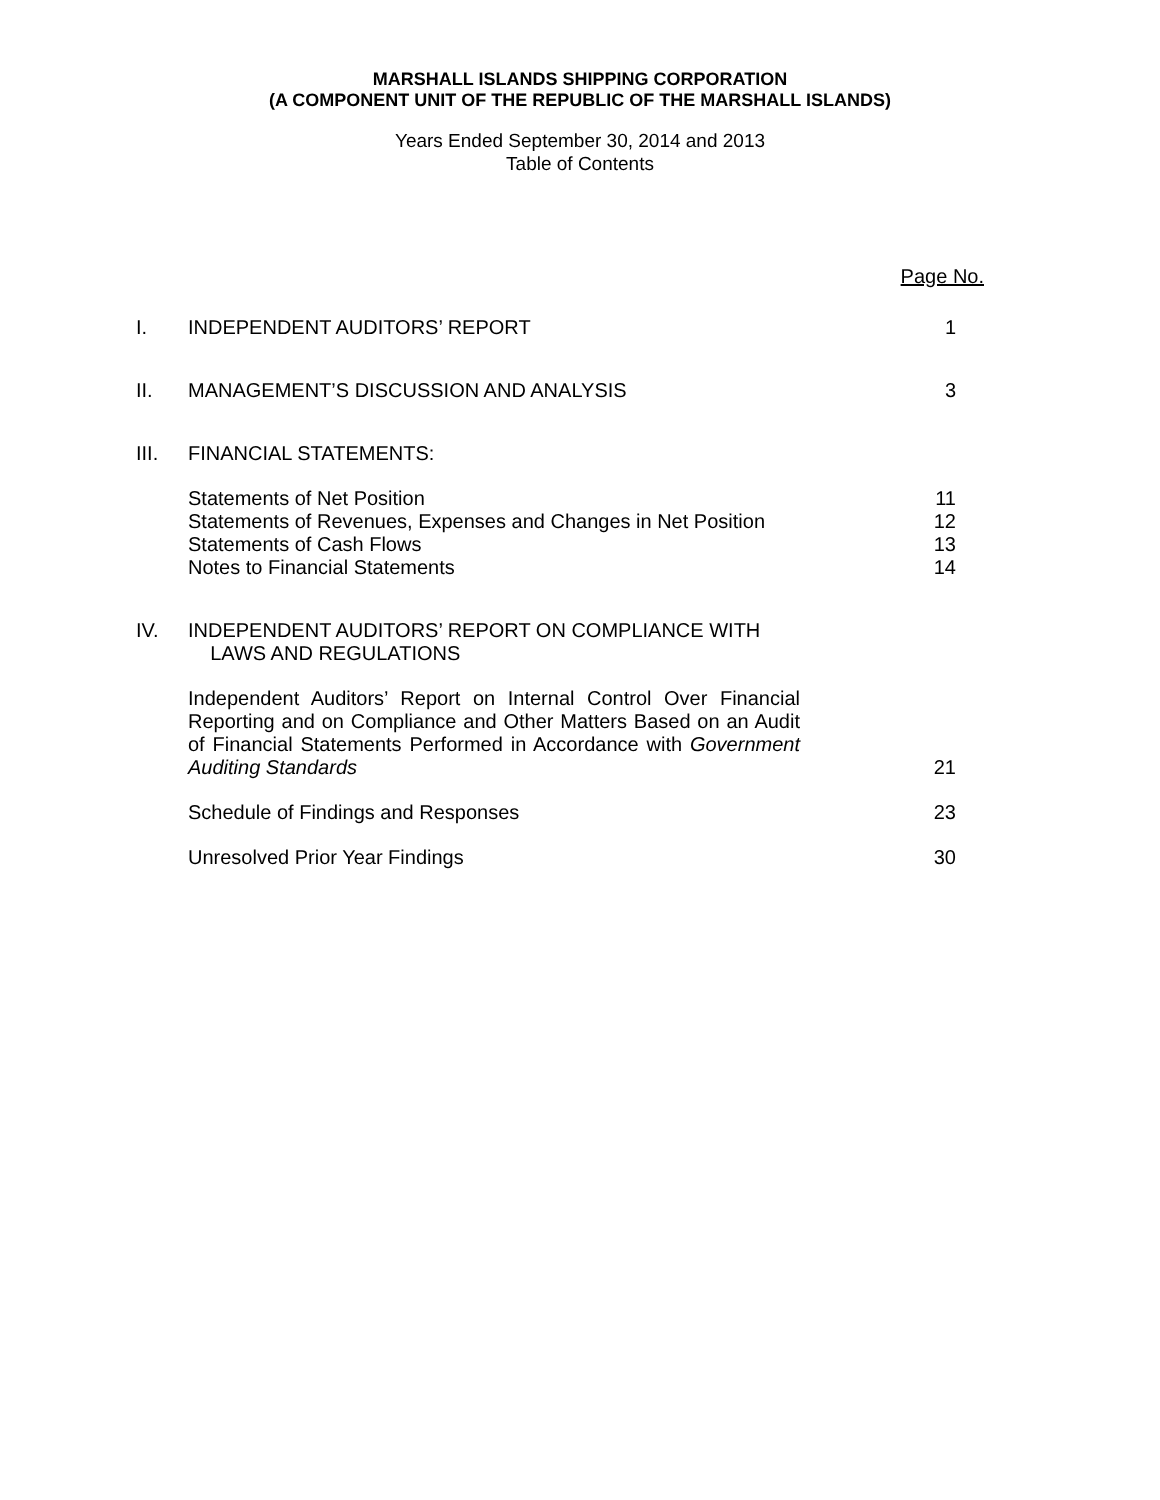MARSHALL ISLANDS SHIPPING CORPORATION
(A COMPONENT UNIT OF THE REPUBLIC OF THE MARSHALL ISLANDS)
Years Ended September 30, 2014 and 2013
Table of Contents
| | | Page No. |
| I. | INDEPENDENT AUDITORS’ REPORT | 1 |
| II. | MANAGEMENT’S DISCUSSION AND ANALYSIS | 3 |
| III. | FINANCIAL STATEMENTS: | |
| | Statements of Net Position Statements of Revenues, Expenses and Changes in Net Position Statements of Cash Flows Notes to Financial Statements | 11 12 13 14 |
| IV. | INDEPENDENT AUDITORS’ REPORT ON COMPLIANCE WITH LAWS AND REGULATIONS | |
| | Independent Auditors’ Report on Internal Control Over Financial Reporting and on Compliance and Other Matters Based on an Audit of Financial Statements Performed in Accordance with Government Auditing Standards | 21 |
| | Schedule of Findings and Responses | 23 |
| | Unresolved Prior Year Findings | 30 |